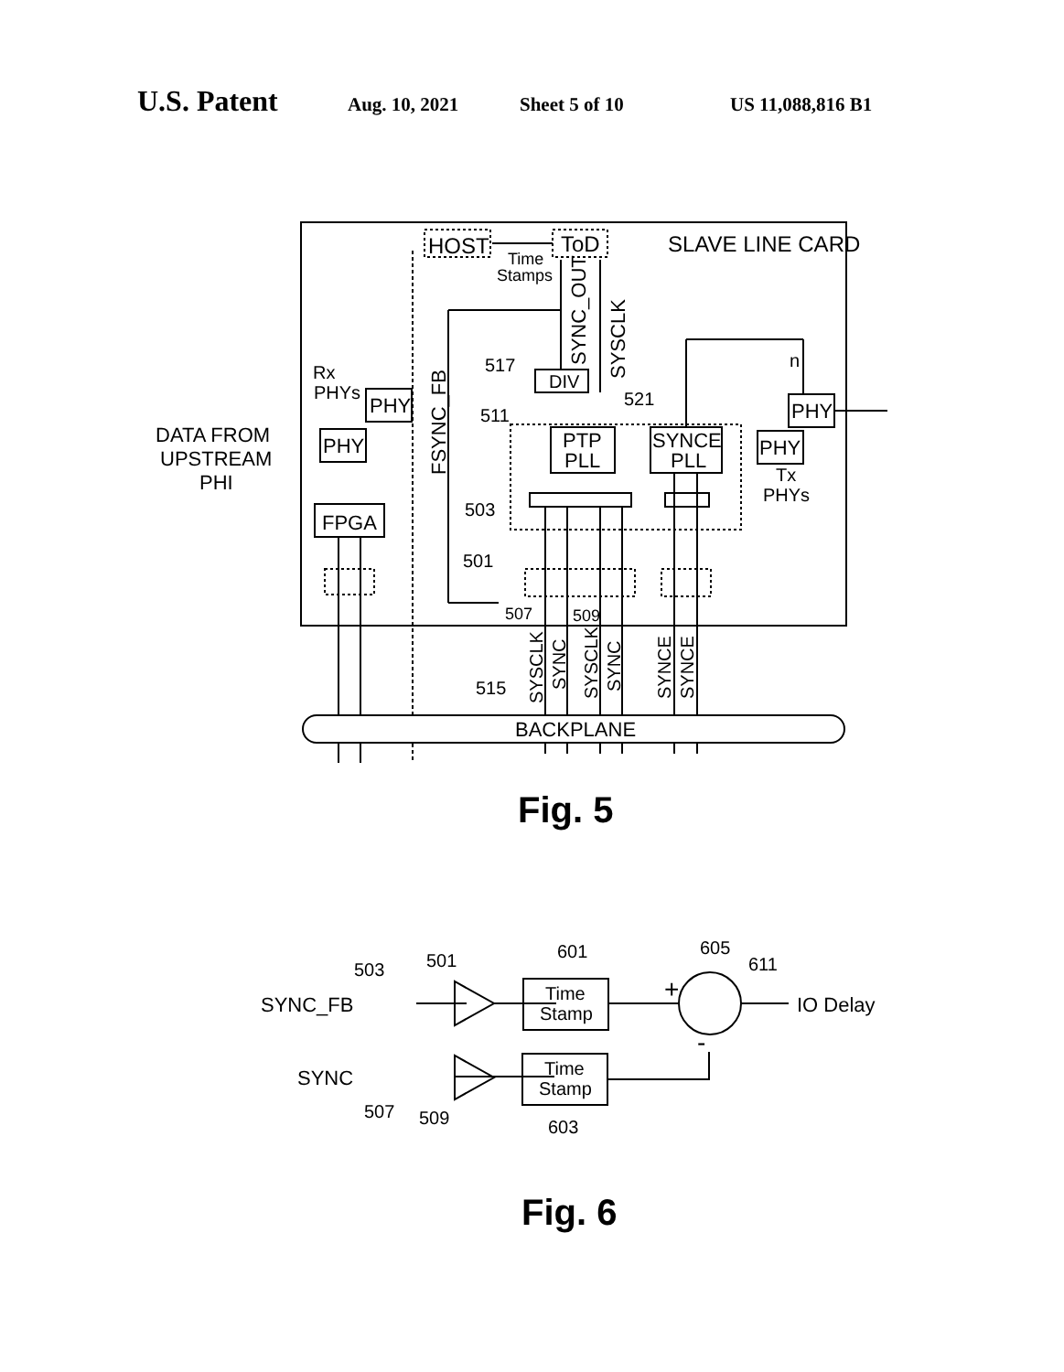U.S. Patent Aug. 10, 2021 Sheet 5 of 10 US 11,088,816 B1
SLAVE LINE CARD
HOST
ToD
Time
Stamps
DIV
PTP
PLL
SYNCE
PLL
Rx
PHYs
PHY
PHY
PHY
PHY
Tx
PHYs
DATA FROM
UPSTREAM
PHI
FPGA
BACKPLANE
517
521
511
503
501
507
509
515
n
Fig. 5
SYNC_FB
SYNC
503
501
601
605
611
507
509
603
Time
Stamp
Time
Stamp
+
-
IO Delay
Fig. 6
FSYNC_FB
SYNC_OUT
SYSCLK
SYSCLK
SYNC
SYSCLK
SYNC
SYNCE
SYNCE